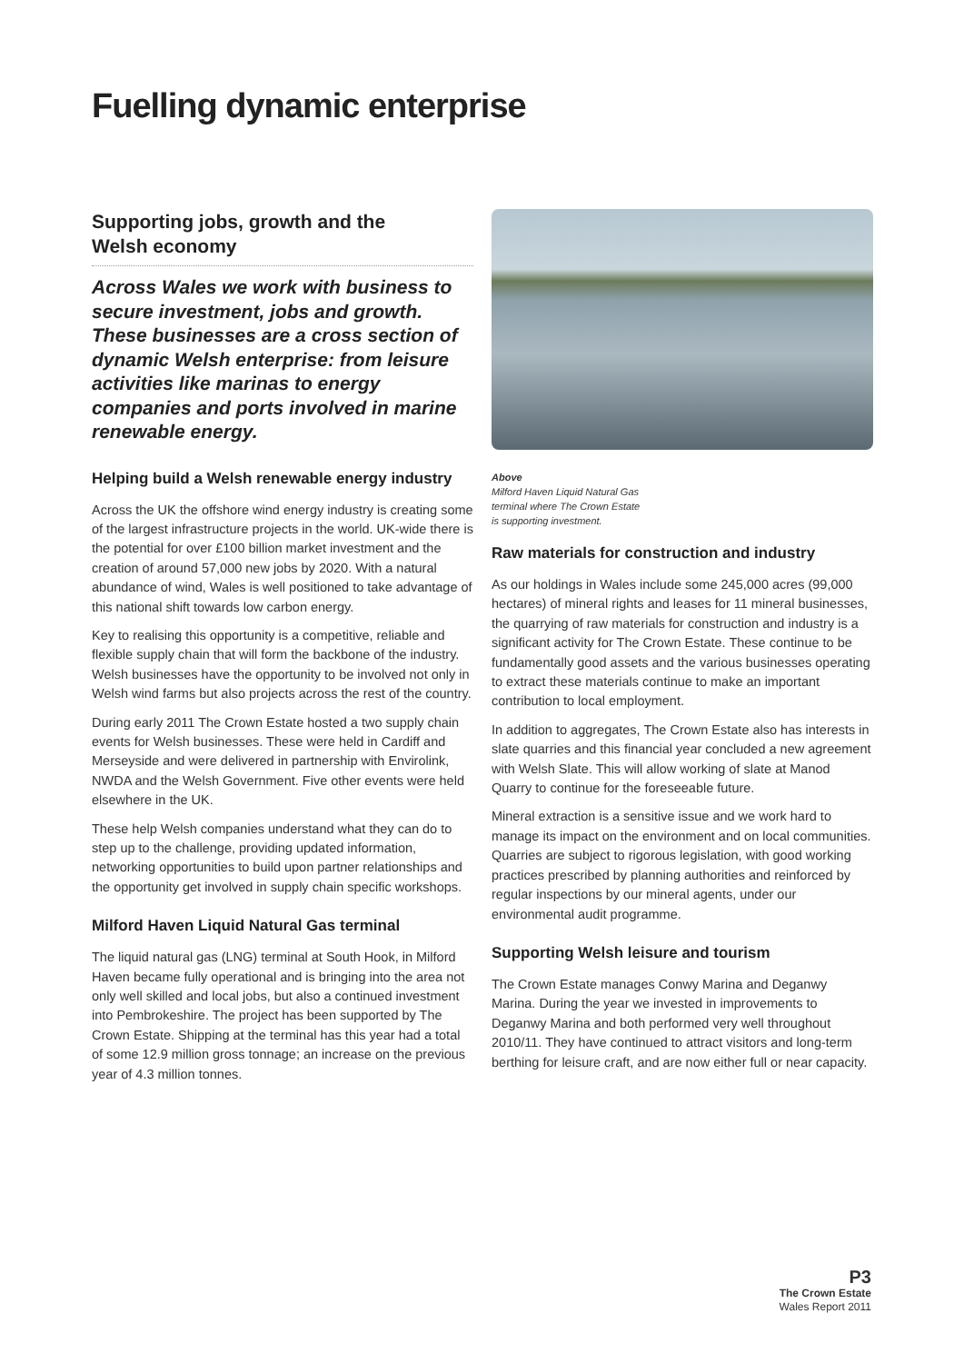Fuelling dynamic enterprise
Supporting jobs, growth and the
Welsh economy
Across Wales we work with business to secure investment, jobs and growth. These businesses are a cross section of dynamic Welsh enterprise: from leisure activities like marinas to energy companies and ports involved in marine renewable energy.
Helping build a Welsh renewable energy industry
Across the UK the offshore wind energy industry is creating some of the largest infrastructure projects in the world. UK-wide there is the potential for over £100 billion market investment and the creation of around 57,000 new jobs by 2020. With a natural abundance of wind, Wales is well positioned to take advantage of this national shift towards low carbon energy.
Key to realising this opportunity is a competitive, reliable and flexible supply chain that will form the backbone of the industry. Welsh businesses have the opportunity to be involved not only in Welsh wind farms but also projects across the rest of the country.
During early 2011 The Crown Estate hosted a two supply chain events for Welsh businesses. These were held in Cardiff and Merseyside and were delivered in partnership with Envirolink, NWDA and the Welsh Government. Five other events were held elsewhere in the UK.
These help Welsh companies understand what they can do to step up to the challenge, providing updated information, networking opportunities to build upon partner relationships and the opportunity get involved in supply chain specific workshops.
Milford Haven Liquid Natural Gas terminal
The liquid natural gas (LNG) terminal at South Hook, in Milford Haven became fully operational and is bringing into the area not only well skilled and local jobs, but also a continued investment into Pembrokeshire. The project has been supported by The Crown Estate. Shipping at the terminal has this year had a total of some 12.9 million gross tonnage; an increase on the previous year of 4.3 million tonnes.
Above
Milford Haven Liquid Natural Gas
terminal where The Crown Estate
is supporting investment.
Raw materials for construction and industry
As our holdings in Wales include some 245,000 acres (99,000 hectares) of mineral rights and leases for 11 mineral businesses, the quarrying of raw materials for construction and industry is a significant activity for The Crown Estate. These continue to be fundamentally good assets and the various businesses operating to extract these materials continue to make an important contribution to local employment.
In addition to aggregates, The Crown Estate also has interests in slate quarries and this financial year concluded a new agreement with Welsh Slate. This will allow working of slate at Manod Quarry to continue for the foreseeable future.
Mineral extraction is a sensitive issue and we work hard to manage its impact on the environment and on local communities. Quarries are subject to rigorous legislation, with good working practices prescribed by planning authorities and reinforced by regular inspections by our mineral agents, under our environmental audit programme.
Supporting Welsh leisure and tourism
The Crown Estate manages Conwy Marina and Deganwy Marina. During the year we invested in improvements to Deganwy Marina and both performed very well throughout 2010/11. They have continued to attract visitors and long-term berthing for leisure craft, and are now either full or near capacity.
P3
The Crown Estate
Wales Report 2011